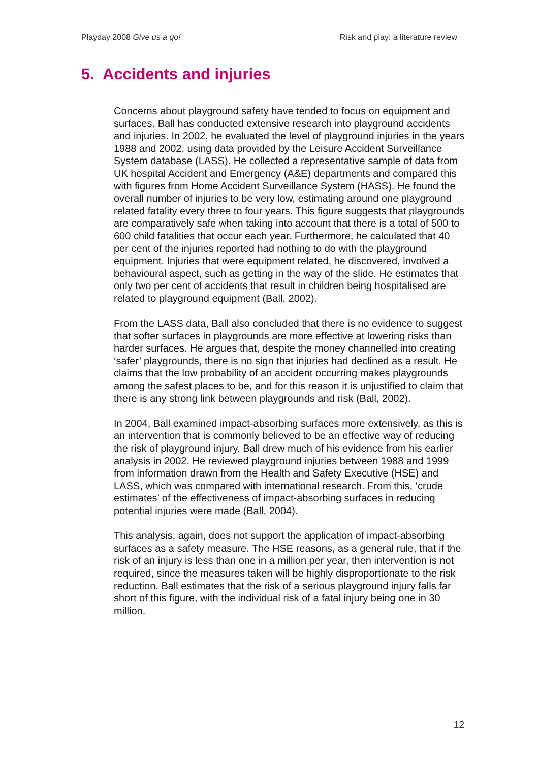Playday 2008 Give us a go! Risk and play: a literature review
5. Accidents and injuries
Concerns about playground safety have tended to focus on equipment and surfaces. Ball has conducted extensive research into playground accidents and injuries. In 2002, he evaluated the level of playground injuries in the years 1988 and 2002, using data provided by the Leisure Accident Surveillance System database (LASS). He collected a representative sample of data from UK hospital Accident and Emergency (A&E) departments and compared this with figures from Home Accident Surveillance System (HASS). He found the overall number of injuries to be very low, estimating around one playground related fatality every three to four years. This figure suggests that playgrounds are comparatively safe when taking into account that there is a total of 500 to 600 child fatalities that occur each year. Furthermore, he calculated that 40 per cent of the injuries reported had nothing to do with the playground equipment. Injuries that were equipment related, he discovered, involved a behavioural aspect, such as getting in the way of the slide. He estimates that only two per cent of accidents that result in children being hospitalised are related to playground equipment (Ball, 2002).
From the LASS data, Ball also concluded that there is no evidence to suggest that softer surfaces in playgrounds are more effective at lowering risks than harder surfaces. He argues that, despite the money channelled into creating ‘safer’ playgrounds, there is no sign that injuries had declined as a result. He claims that the low probability of an accident occurring makes playgrounds among the safest places to be, and for this reason it is unjustified to claim that there is any strong link between playgrounds and risk (Ball, 2002).
In 2004, Ball examined impact-absorbing surfaces more extensively, as this is an intervention that is commonly believed to be an effective way of reducing the risk of playground injury. Ball drew much of his evidence from his earlier analysis in 2002. He reviewed playground injuries between 1988 and 1999 from information drawn from the Health and Safety Executive (HSE) and LASS, which was compared with international research. From this, ‘crude estimates’ of the effectiveness of impact-absorbing surfaces in reducing potential injuries were made (Ball, 2004).
This analysis, again, does not support the application of impact-absorbing surfaces as a safety measure. The HSE reasons, as a general rule, that if the risk of an injury is less than one in a million per year, then intervention is not required, since the measures taken will be highly disproportionate to the risk reduction. Ball estimates that the risk of a serious playground injury falls far short of this figure, with the individual risk of a fatal injury being one in 30 million.
12